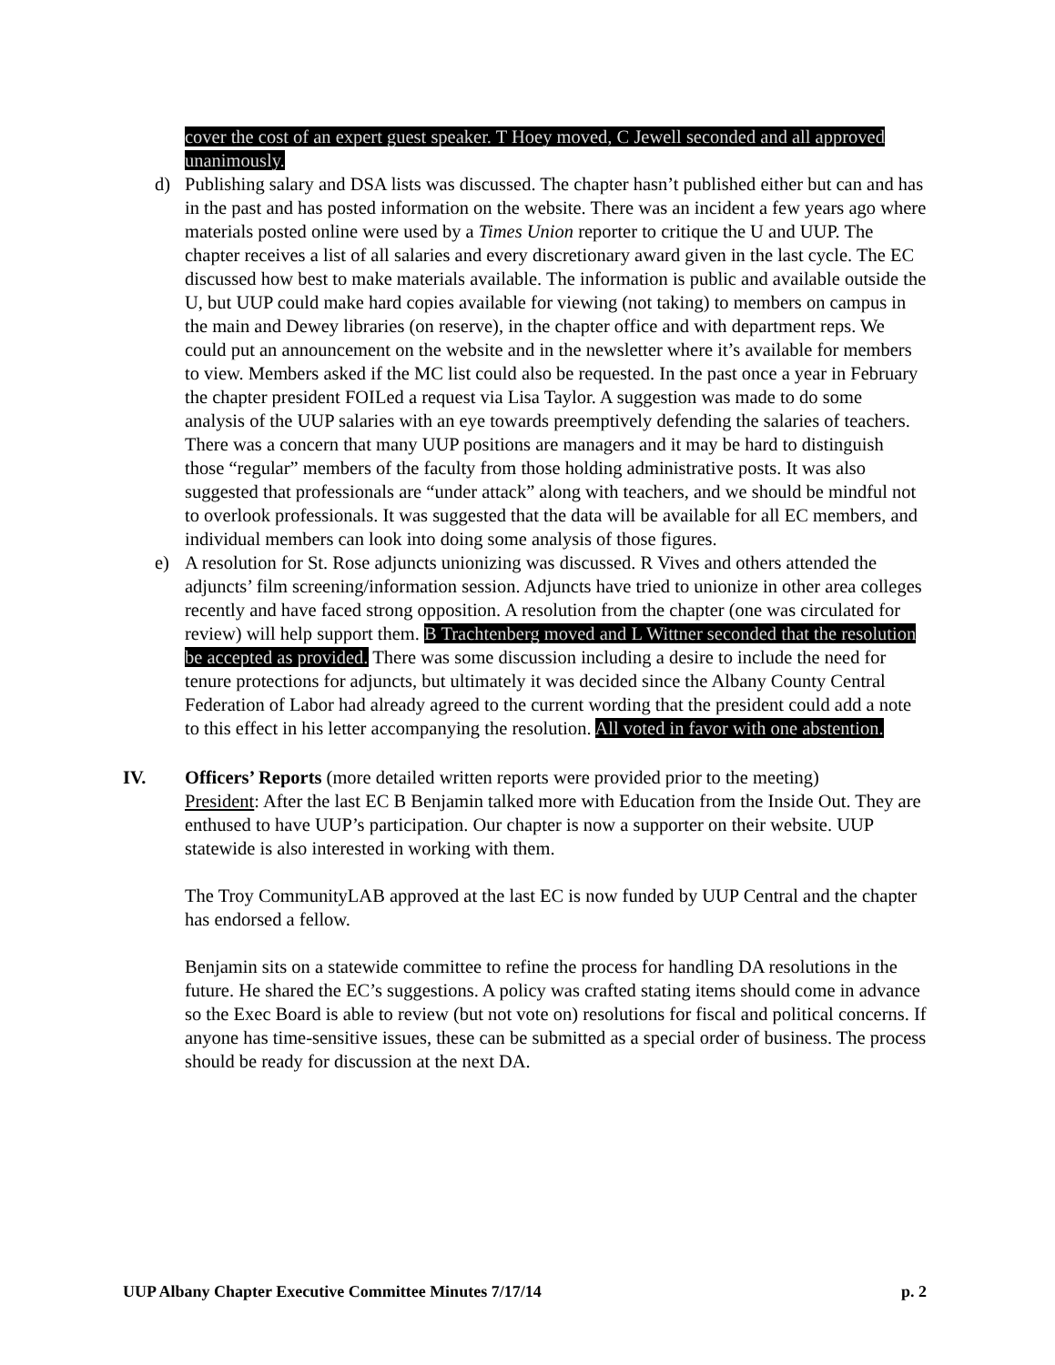cover the cost of an expert guest speaker. T Hoey moved, C Jewell seconded and all approved unanimously.
d) Publishing salary and DSA lists was discussed. The chapter hasn’t published either but can and has in the past and has posted information on the website. There was an incident a few years ago where materials posted online were used by a Times Union reporter to critique the U and UUP. The chapter receives a list of all salaries and every discretionary award given in the last cycle. The EC discussed how best to make materials available. The information is public and available outside the U, but UUP could make hard copies available for viewing (not taking) to members on campus in the main and Dewey libraries (on reserve), in the chapter office and with department reps. We could put an announcement on the website and in the newsletter where it’s available for members to view. Members asked if the MC list could also be requested. In the past once a year in February the chapter president FOILed a request via Lisa Taylor. A suggestion was made to do some analysis of the UUP salaries with an eye towards preemptively defending the salaries of teachers. There was a concern that many UUP positions are managers and it may be hard to distinguish those “regular” members of the faculty from those holding administrative posts. It was also suggested that professionals are “under attack” along with teachers, and we should be mindful not to overlook professionals. It was suggested that the data will be available for all EC members, and individual members can look into doing some analysis of those figures.
e) A resolution for St. Rose adjuncts unionizing was discussed. R Vives and others attended the adjuncts’ film screening/information session. Adjuncts have tried to unionize in other area colleges recently and have faced strong opposition. A resolution from the chapter (one was circulated for review) will help support them. B Trachtenberg moved and L Wittner seconded that the resolution be accepted as provided. There was some discussion including a desire to include the need for tenure protections for adjuncts, but ultimately it was decided since the Albany County Central Federation of Labor had already agreed to the current wording that the president could add a note to this effect in his letter accompanying the resolution. All voted in favor with one abstention.
IV. Officers’ Reports (more detailed written reports were provided prior to the meeting)
President: After the last EC B Benjamin talked more with Education from the Inside Out. They are enthused to have UUP’s participation. Our chapter is now a supporter on their website. UUP statewide is also interested in working with them.
The Troy CommunityLAB approved at the last EC is now funded by UUP Central and the chapter has endorsed a fellow.
Benjamin sits on a statewide committee to refine the process for handling DA resolutions in the future. He shared the EC’s suggestions. A policy was crafted stating items should come in advance so the Exec Board is able to review (but not vote on) resolutions for fiscal and political concerns. If anyone has time-sensitive issues, these can be submitted as a special order of business. The process should be ready for discussion at the next DA.
UUP Albany Chapter Executive Committee Minutes 7/17/14 p. 2